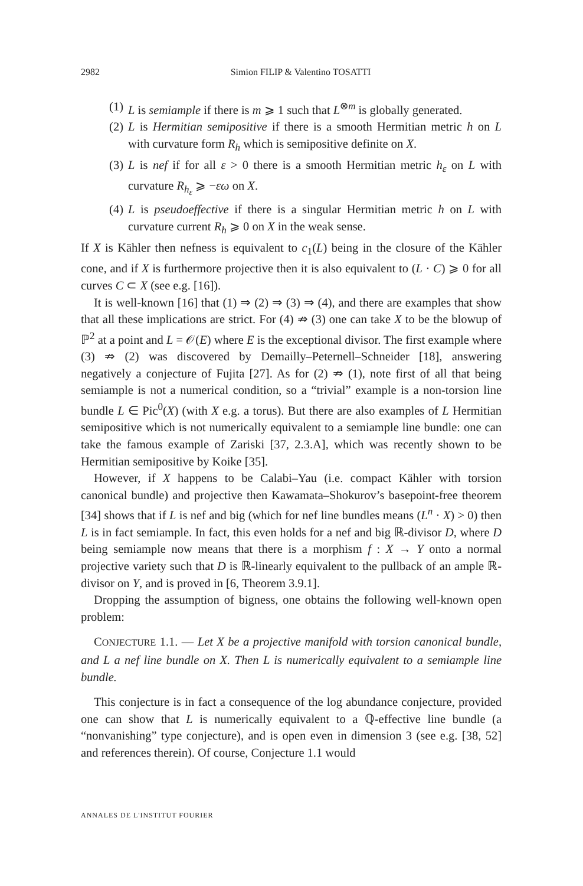2982 Simion FILIP & Valentino TOSATTI
(1) L is semiample if there is m ⩾ 1 such that L<sup>⊗m</sup> is globally generated.
(2) L is Hermitian semipositive if there is a smooth Hermitian metric h on L with curvature form R<sub>h</sub> which is semipositive definite on X.
(3) L is nef if for all ε > 0 there is a smooth Hermitian metric h<sub>ε</sub> on L with curvature R<sub>h<sub>ε</sub></sub> ⩾ −εω on X.
(4) L is pseudoeffective if there is a singular Hermitian metric h on L with curvature current R<sub>h</sub> ⩾ 0 on X in the weak sense.
If X is Kähler then nefness is equivalent to c<sub>1</sub>(L) being in the closure of the Kähler cone, and if X is furthermore projective then it is also equivalent to (L · C) ⩾ 0 for all curves C ⊂ X (see e.g. [16]).
It is well-known [16] that (1) ⇒ (2) ⇒ (3) ⇒ (4), and there are examples that show that all these implications are strict. For (4) ⇏ (3) one can take X to be the blowup of ℙ<sup>2</sup> at a point and L = 𝒪(E) where E is the exceptional divisor. The first example where (3) ⇏ (2) was discovered by Demailly–Peternell–Schneider [18], answering negatively a conjecture of Fujita [27]. As for (2) ⇏ (1), note first of all that being semiample is not a numerical condition, so a “trivial” example is a non-torsion line bundle L ∈ Pic<sup>0</sup>(X) (with X e.g. a torus). But there are also examples of L Hermitian semipositive which is not numerically equivalent to a semiample line bundle: one can take the famous example of Zariski [37, 2.3.A], which was recently shown to be Hermitian semipositive by Koike [35].
However, if X happens to be Calabi–Yau (i.e. compact Kähler with torsion canonical bundle) and projective then Kawamata–Shokurov’s basepoint-free theorem [34] shows that if L is nef and big (which for nef line bundles means (L<sup>n</sup> · X) > 0) then L is in fact semiample. In fact, this even holds for a nef and big ℝ-divisor D, where D being semiample now means that there is a morphism f : X → Y onto a normal projective variety such that D is ℝ-linearly equivalent to the pullback of an ample ℝ-divisor on Y, and is proved in [6, Theorem 3.9.1].
Dropping the assumption of bigness, one obtains the following well-known open problem:
CONJECTURE 1.1. — Let X be a projective manifold with torsion canonical bundle, and L a nef line bundle on X. Then L is numerically equivalent to a semiample line bundle.
This conjecture is in fact a consequence of the log abundance conjecture, provided one can show that L is numerically equivalent to a ℚ-effective line bundle (a “nonvanishing” type conjecture), and is open even in dimension 3 (see e.g. [38, 52] and references therein). Of course, Conjecture 1.1 would
ANNALES DE L'INSTITUT FOURIER